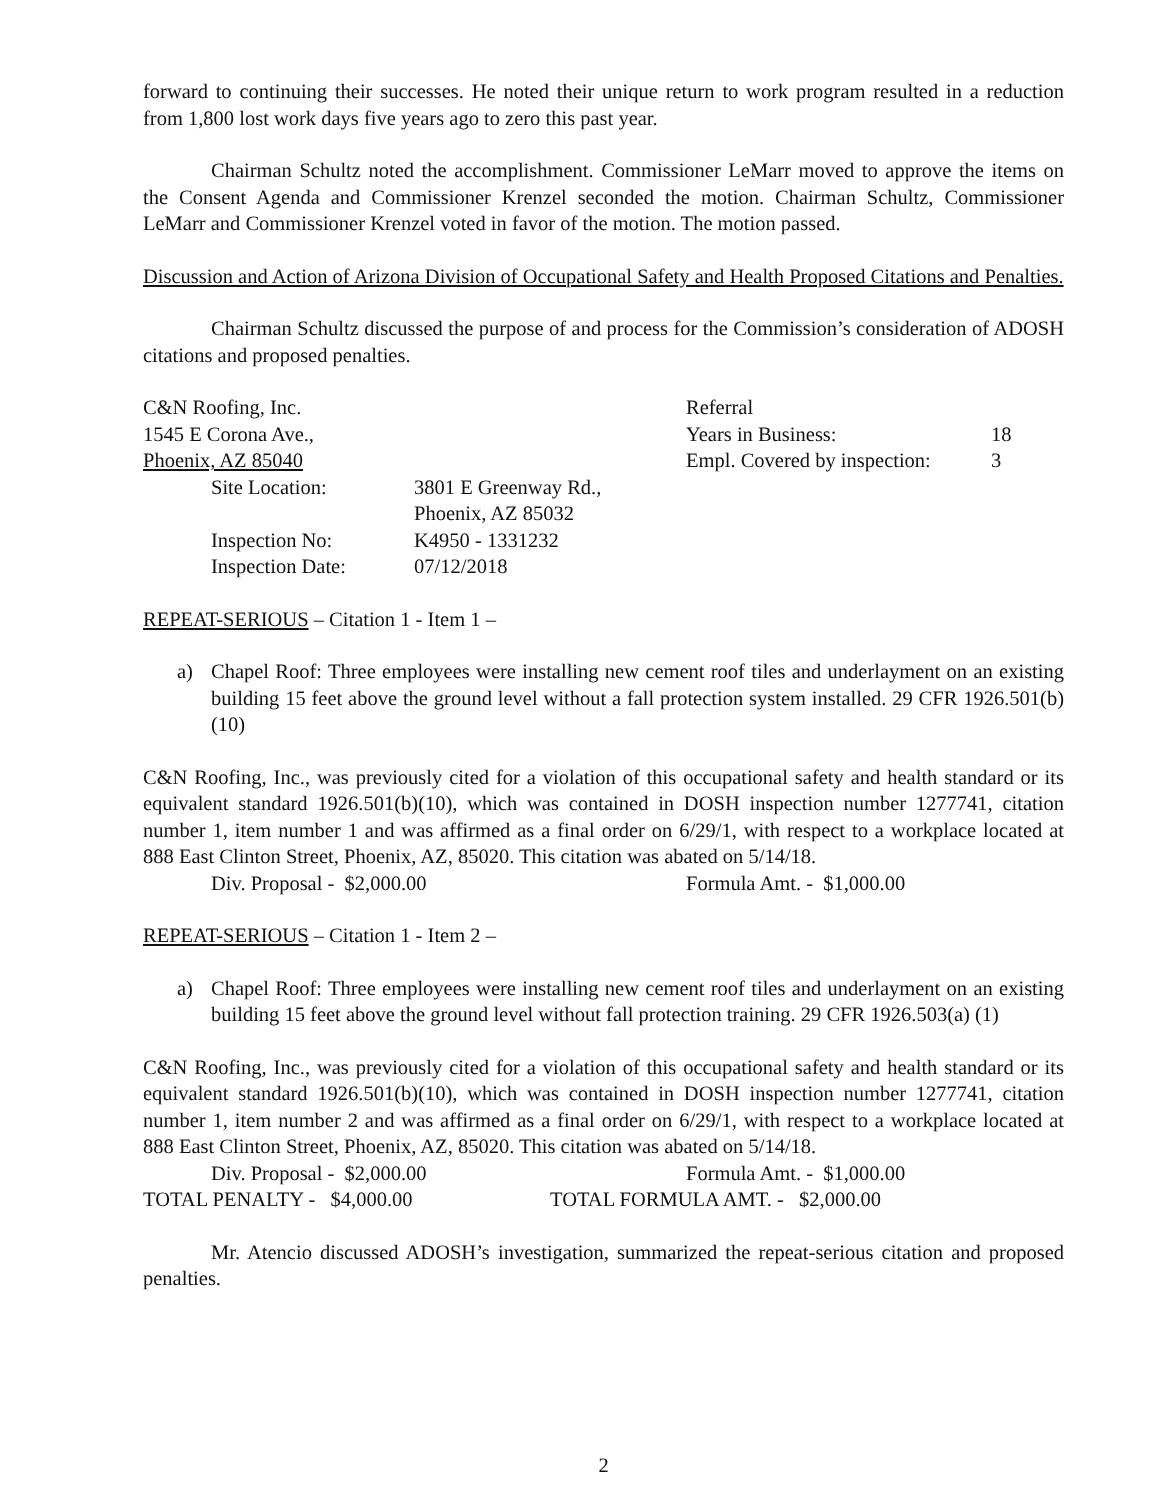forward to continuing their successes. He noted their unique return to work program resulted in a reduction from 1,800 lost work days five years ago to zero this past year.
Chairman Schultz noted the accomplishment. Commissioner LeMarr moved to approve the items on the Consent Agenda and Commissioner Krenzel seconded the motion. Chairman Schultz, Commissioner LeMarr and Commissioner Krenzel voted in favor of the motion. The motion passed.
Discussion and Action of Arizona Division of Occupational Safety and Health Proposed Citations and Penalties.
Chairman Schultz discussed the purpose of and process for the Commission’s consideration of ADOSH citations and proposed penalties.
C&N Roofing, Inc.
1545 E Corona Ave.,
Phoenix, AZ 85040
| Site Location: | 3801 E Greenway Rd., Phoenix, AZ 85032 |
| Inspection No: | K4950 - 1331232 |
| Inspection Date: | 07/12/2018 |
| Referral | |
| Years in Business: | 18 |
| Empl. Covered by inspection: | 3 |
REPEAT-SERIOUS – Citation 1 - Item 1 –
a) Chapel Roof: Three employees were installing new cement roof tiles and underlayment on an existing building 15 feet above the ground level without a fall protection system installed. 29 CFR 1926.501(b) (10)
C&N Roofing, Inc., was previously cited for a violation of this occupational safety and health standard or its equivalent standard 1926.501(b)(10), which was contained in DOSH inspection number 1277741, citation number 1, item number 1 and was affirmed as a final order on 6/29/1, with respect to a workplace located at 888 East Clinton Street, Phoenix, AZ, 85020. This citation was abated on 5/14/18.
Div. Proposal - $2,000.00 Formula Amt. - $1,000.00
REPEAT-SERIOUS – Citation 1 - Item 2 –
a) Chapel Roof: Three employees were installing new cement roof tiles and underlayment on an existing building 15 feet above the ground level without fall protection training. 29 CFR 1926.503(a) (1)
C&N Roofing, Inc., was previously cited for a violation of this occupational safety and health standard or its equivalent standard 1926.501(b)(10), which was contained in DOSH inspection number 1277741, citation number 1, item number 2 and was affirmed as a final order on 6/29/1, with respect to a workplace located at 888 East Clinton Street, Phoenix, AZ, 85020. This citation was abated on 5/14/18.
Div. Proposal - $2,000.00 Formula Amt. - $1,000.00
TOTAL PENALTY - $4,000.00 TOTAL FORMULA AMT. - $2,000.00
Mr. Atencio discussed ADOSH’s investigation, summarized the repeat-serious citation and proposed penalties.
2